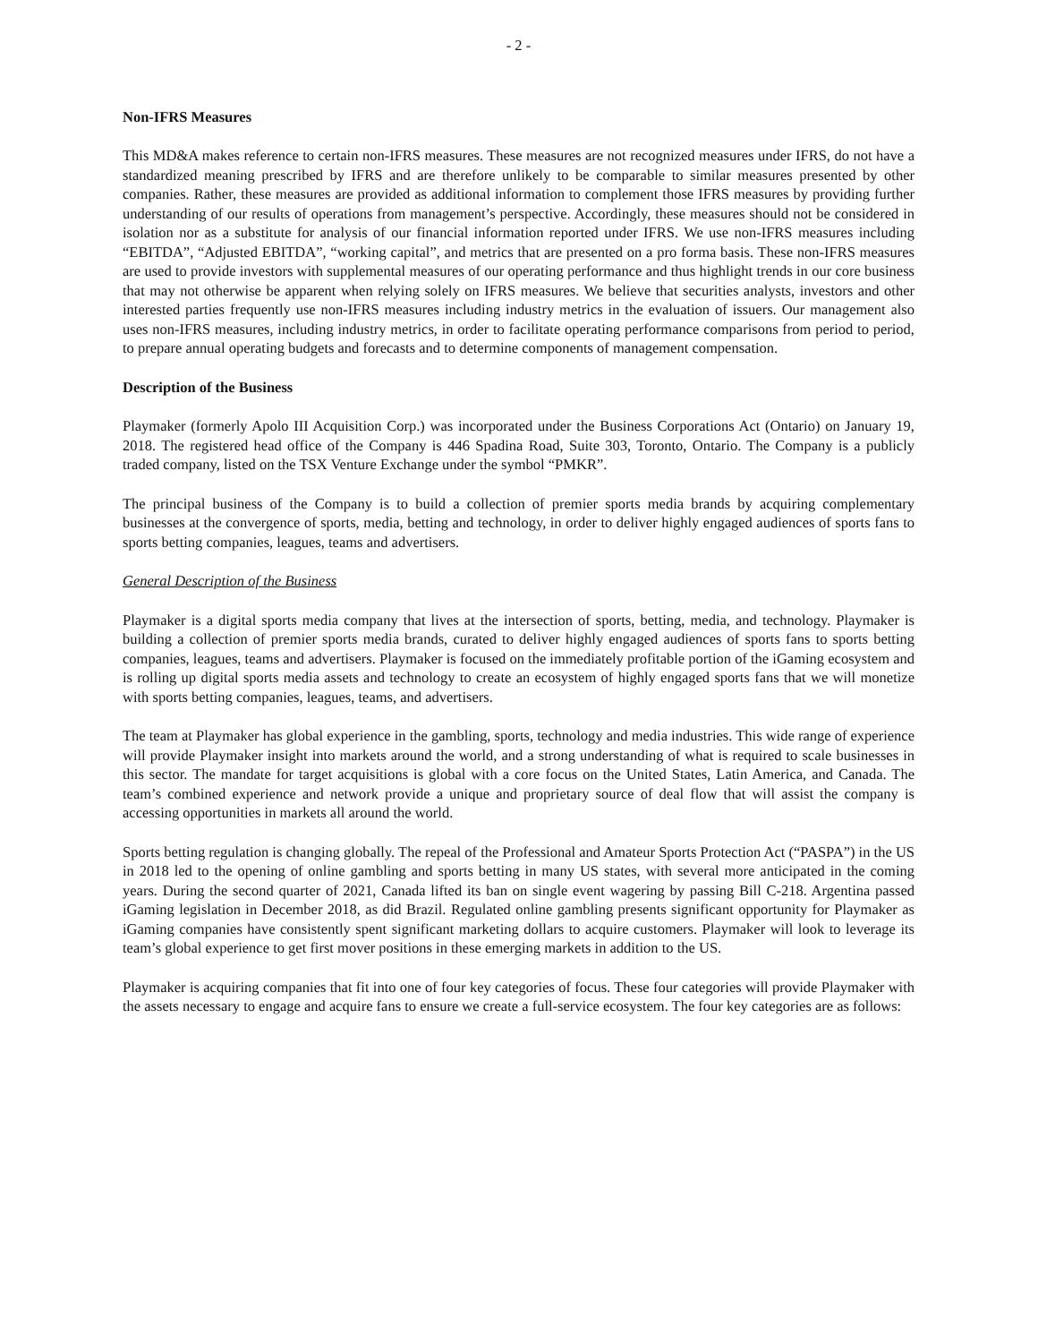- 2 -
Non-IFRS Measures
This MD&A makes reference to certain non-IFRS measures. These measures are not recognized measures under IFRS, do not have a standardized meaning prescribed by IFRS and are therefore unlikely to be comparable to similar measures presented by other companies. Rather, these measures are provided as additional information to complement those IFRS measures by providing further understanding of our results of operations from management’s perspective. Accordingly, these measures should not be considered in isolation nor as a substitute for analysis of our financial information reported under IFRS. We use non-IFRS measures including “EBITDA”, “Adjusted EBITDA”, “working capital”, and metrics that are presented on a pro forma basis. These non-IFRS measures are used to provide investors with supplemental measures of our operating performance and thus highlight trends in our core business that may not otherwise be apparent when relying solely on IFRS measures. We believe that securities analysts, investors and other interested parties frequently use non-IFRS measures including industry metrics in the evaluation of issuers. Our management also uses non-IFRS measures, including industry metrics, in order to facilitate operating performance comparisons from period to period, to prepare annual operating budgets and forecasts and to determine components of management compensation.
Description of the Business
Playmaker (formerly Apolo III Acquisition Corp.) was incorporated under the Business Corporations Act (Ontario) on January 19, 2018. The registered head office of the Company is 446 Spadina Road, Suite 303, Toronto, Ontario. The Company is a publicly traded company, listed on the TSX Venture Exchange under the symbol “PMKR”.
The principal business of the Company is to build a collection of premier sports media brands by acquiring complementary businesses at the convergence of sports, media, betting and technology, in order to deliver highly engaged audiences of sports fans to sports betting companies, leagues, teams and advertisers.
General Description of the Business
Playmaker is a digital sports media company that lives at the intersection of sports, betting, media, and technology. Playmaker is building a collection of premier sports media brands, curated to deliver highly engaged audiences of sports fans to sports betting companies, leagues, teams and advertisers. Playmaker is focused on the immediately profitable portion of the iGaming ecosystem and is rolling up digital sports media assets and technology to create an ecosystem of highly engaged sports fans that we will monetize with sports betting companies, leagues, teams, and advertisers.
The team at Playmaker has global experience in the gambling, sports, technology and media industries. This wide range of experience will provide Playmaker insight into markets around the world, and a strong understanding of what is required to scale businesses in this sector. The mandate for target acquisitions is global with a core focus on the United States, Latin America, and Canada. The team’s combined experience and network provide a unique and proprietary source of deal flow that will assist the company is accessing opportunities in markets all around the world.
Sports betting regulation is changing globally. The repeal of the Professional and Amateur Sports Protection Act (“PASPA”) in the US in 2018 led to the opening of online gambling and sports betting in many US states, with several more anticipated in the coming years. During the second quarter of 2021, Canada lifted its ban on single event wagering by passing Bill C-218. Argentina passed iGaming legislation in December 2018, as did Brazil. Regulated online gambling presents significant opportunity for Playmaker as iGaming companies have consistently spent significant marketing dollars to acquire customers. Playmaker will look to leverage its team’s global experience to get first mover positions in these emerging markets in addition to the US.
Playmaker is acquiring companies that fit into one of four key categories of focus. These four categories will provide Playmaker with the assets necessary to engage and acquire fans to ensure we create a full-service ecosystem. The four key categories are as follows: